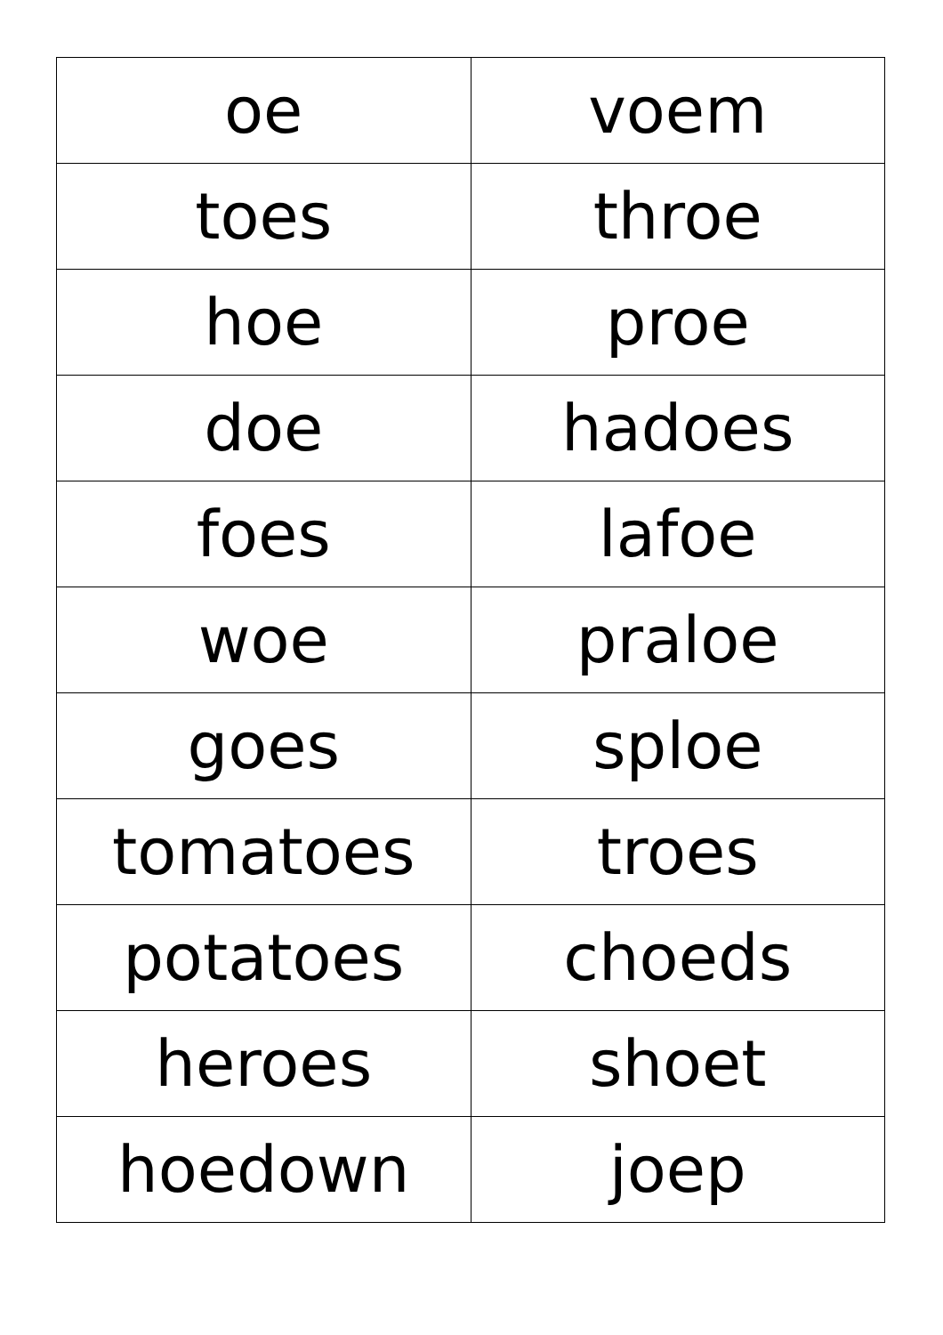| oe | voem |
| toes | throe |
| hoe | proe |
| doe | hadoes |
| foes | lafoe |
| woe | praloe |
| goes | sploe |
| tomatoes | troes |
| potatoes | choeds |
| heroes | shoet |
| hoedown | joep |